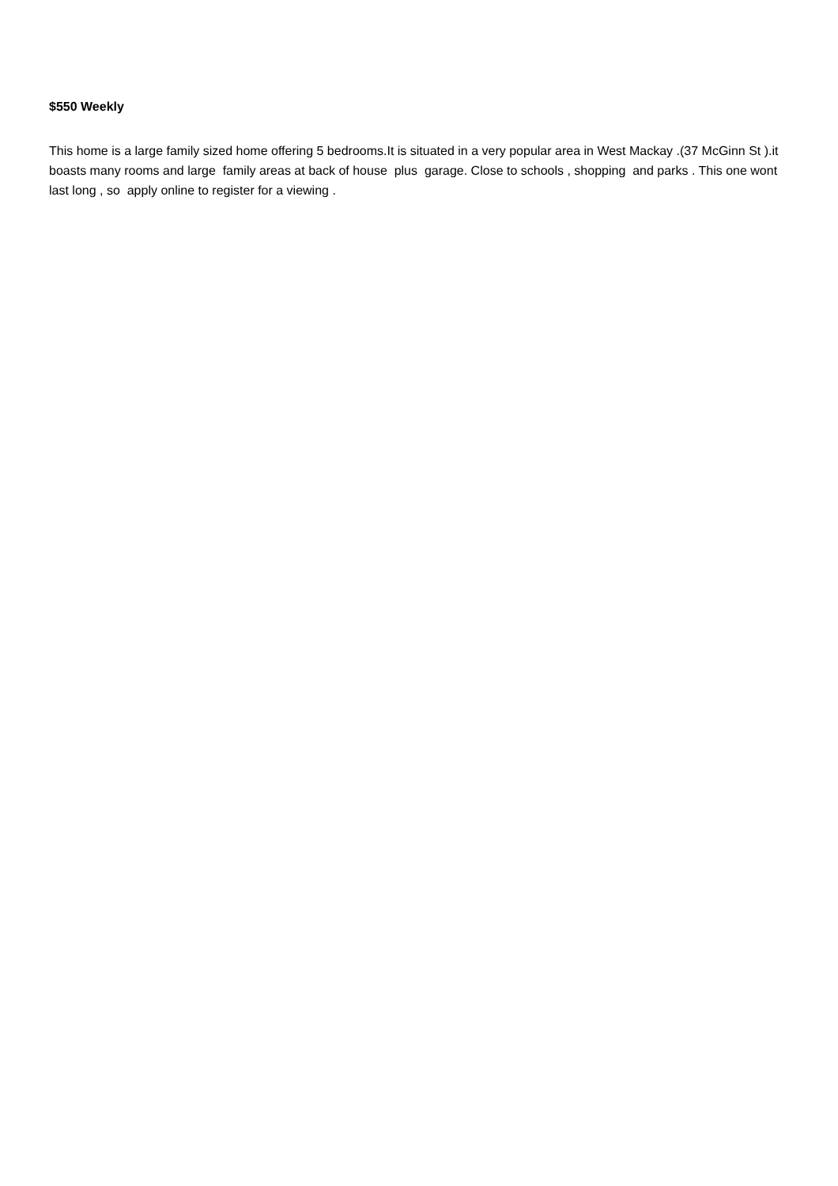$550 Weekly
This home is a large family sized home offering 5 bedrooms.It is situated in a very popular area in West Mackay .(37 McGinn St ).it boasts many rooms and large family areas at back of house plus garage. Close to schools , shopping and parks . This one wont last long , so apply online to register for a viewing .